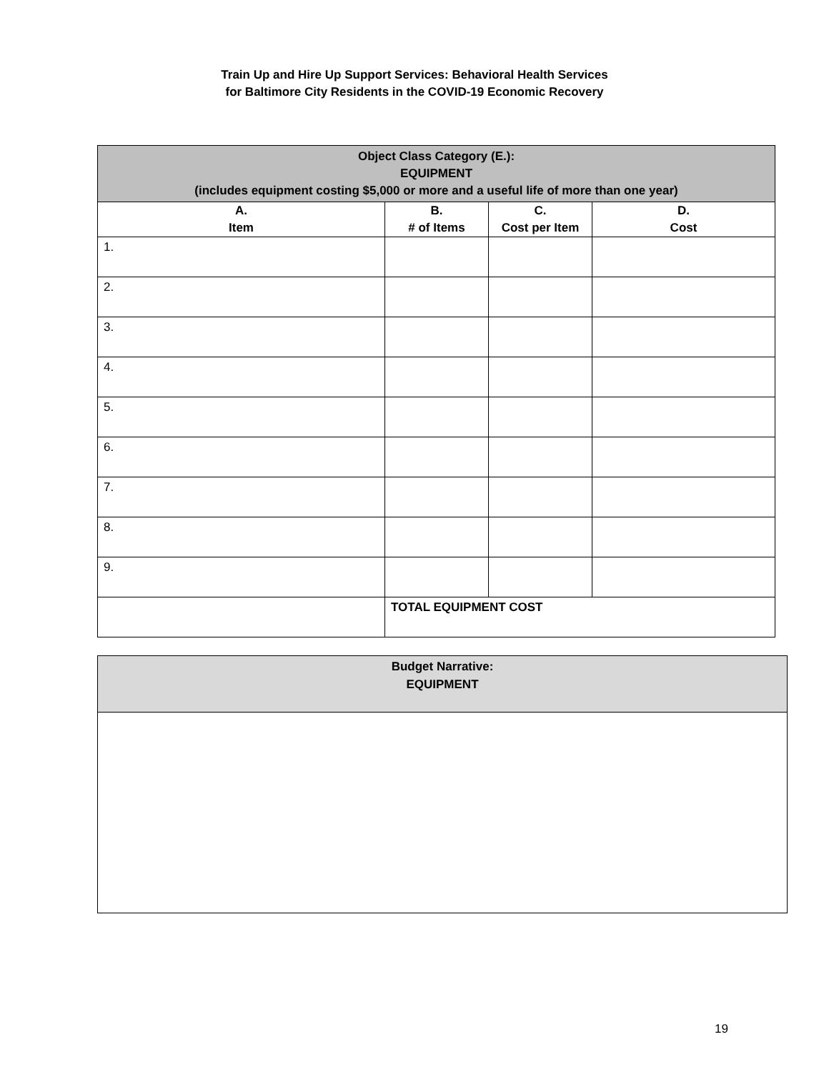Train Up and Hire Up Support Services: Behavioral Health Services
for Baltimore City Residents in the COVID-19 Economic Recovery
| Object Class Category (E.): EQUIPMENT (includes equipment costing $5,000 or more and a useful life of more than one year) | | | |
| --- | --- | --- | --- |
| A. Item | B. # of Items | C. Cost per Item | D. Cost |
| 1. | | | |
| 2. | | | |
| 3. | | | |
| 4. | | | |
| 5. | | | |
| 6. | | | |
| 7. | | | |
| 8. | | | |
| 9. | | | |
| | TOTAL EQUIPMENT COST | | |
| Budget Narrative: EQUIPMENT |
19